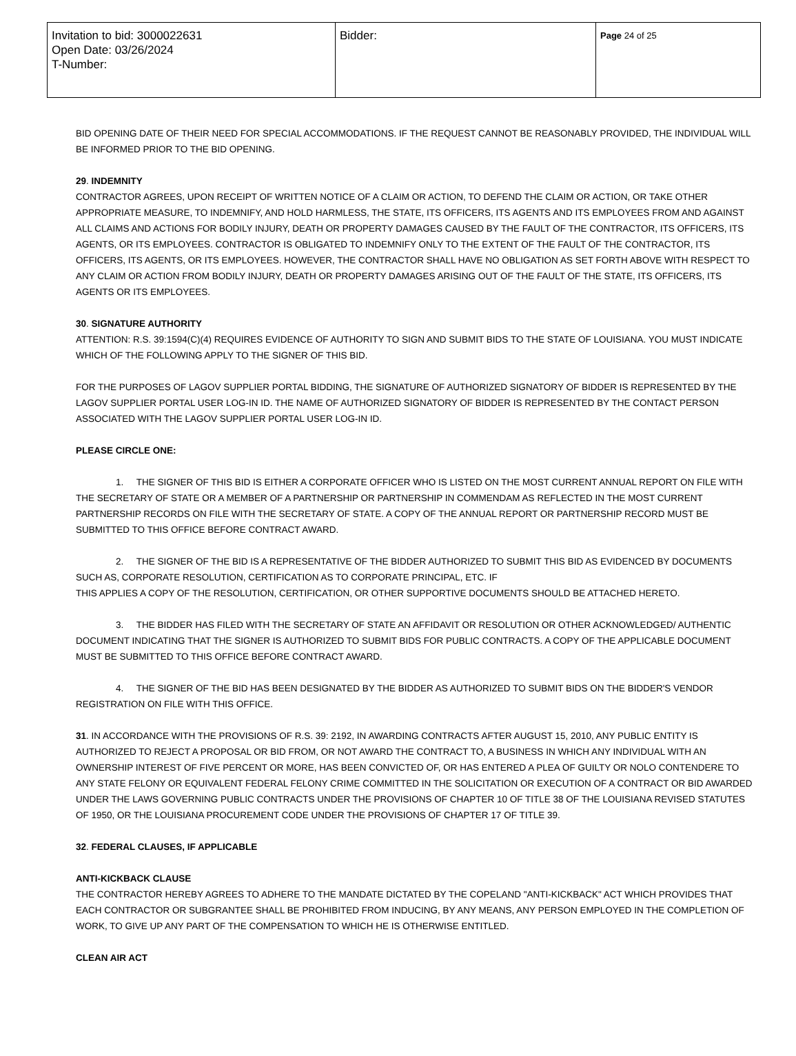| Invitation to bid: 3000022631 Open Date: 03/26/2024 T-Number: | Bidder: | Page 24 of 25 |
BID OPENING DATE OF THEIR NEED FOR SPECIAL ACCOMMODATIONS. IF THE REQUEST CANNOT BE REASONABLY PROVIDED, THE INDIVIDUAL WILL BE INFORMED PRIOR TO THE BID OPENING.
29. INDEMNITY
CONTRACTOR AGREES, UPON RECEIPT OF WRITTEN NOTICE OF A CLAIM OR ACTION, TO DEFEND THE CLAIM OR ACTION, OR TAKE OTHER APPROPRIATE MEASURE, TO INDEMNIFY, AND HOLD HARMLESS, THE STATE, ITS OFFICERS, ITS AGENTS AND ITS EMPLOYEES FROM AND AGAINST ALL CLAIMS AND ACTIONS FOR BODILY INJURY, DEATH OR PROPERTY DAMAGES CAUSED BY THE FAULT OF THE CONTRACTOR, ITS OFFICERS, ITS AGENTS, OR ITS EMPLOYEES. CONTRACTOR IS OBLIGATED TO INDEMNIFY ONLY TO THE EXTENT OF THE FAULT OF THE CONTRACTOR, ITS OFFICERS, ITS AGENTS, OR ITS EMPLOYEES. HOWEVER, THE CONTRACTOR SHALL HAVE NO OBLIGATION AS SET FORTH ABOVE WITH RESPECT TO ANY CLAIM OR ACTION FROM BODILY INJURY, DEATH OR PROPERTY DAMAGES ARISING OUT OF THE FAULT OF THE STATE, ITS OFFICERS, ITS AGENTS OR ITS EMPLOYEES.
30. SIGNATURE AUTHORITY
ATTENTION: R.S. 39:1594(C)(4) REQUIRES EVIDENCE OF AUTHORITY TO SIGN AND SUBMIT BIDS TO THE STATE OF LOUISIANA. YOU MUST INDICATE WHICH OF THE FOLLOWING APPLY TO THE SIGNER OF THIS BID.
FOR THE PURPOSES OF LAGOV SUPPLIER PORTAL BIDDING, THE SIGNATURE OF AUTHORIZED SIGNATORY OF BIDDER IS REPRESENTED BY THE LAGOV SUPPLIER PORTAL USER LOG-IN ID. THE NAME OF AUTHORIZED SIGNATORY OF BIDDER IS REPRESENTED BY THE CONTACT PERSON ASSOCIATED WITH THE LAGOV SUPPLIER PORTAL USER LOG-IN ID.
PLEASE CIRCLE ONE:
1. THE SIGNER OF THIS BID IS EITHER A CORPORATE OFFICER WHO IS LISTED ON THE MOST CURRENT ANNUAL REPORT ON FILE WITH THE SECRETARY OF STATE OR A MEMBER OF A PARTNERSHIP OR PARTNERSHIP IN COMMENDAM AS REFLECTED IN THE MOST CURRENT PARTNERSHIP RECORDS ON FILE WITH THE SECRETARY OF STATE. A COPY OF THE ANNUAL REPORT OR PARTNERSHIP RECORD MUST BE SUBMITTED TO THIS OFFICE BEFORE CONTRACT AWARD.
2. THE SIGNER OF THE BID IS A REPRESENTATIVE OF THE BIDDER AUTHORIZED TO SUBMIT THIS BID AS EVIDENCED BY DOCUMENTS SUCH AS, CORPORATE RESOLUTION, CERTIFICATION AS TO CORPORATE PRINCIPAL, ETC. IF
THIS APPLIES A COPY OF THE RESOLUTION, CERTIFICATION, OR OTHER SUPPORTIVE DOCUMENTS SHOULD BE ATTACHED HERETO.
3. THE BIDDER HAS FILED WITH THE SECRETARY OF STATE AN AFFIDAVIT OR RESOLUTION OR OTHER ACKNOWLEDGED/ AUTHENTIC DOCUMENT INDICATING THAT THE SIGNER IS AUTHORIZED TO SUBMIT BIDS FOR PUBLIC CONTRACTS. A COPY OF THE APPLICABLE DOCUMENT MUST BE SUBMITTED TO THIS OFFICE BEFORE CONTRACT AWARD.
4. THE SIGNER OF THE BID HAS BEEN DESIGNATED BY THE BIDDER AS AUTHORIZED TO SUBMIT BIDS ON THE BIDDER'S VENDOR REGISTRATION ON FILE WITH THIS OFFICE.
31. IN ACCORDANCE WITH THE PROVISIONS OF R.S. 39: 2192, IN AWARDING CONTRACTS AFTER AUGUST 15, 2010, ANY PUBLIC ENTITY IS AUTHORIZED TO REJECT A PROPOSAL OR BID FROM, OR NOT AWARD THE CONTRACT TO, A BUSINESS IN WHICH ANY INDIVIDUAL WITH AN OWNERSHIP INTEREST OF FIVE PERCENT OR MORE, HAS BEEN CONVICTED OF, OR HAS ENTERED A PLEA OF GUILTY OR NOLO CONTENDERE TO ANY STATE FELONY OR EQUIVALENT FEDERAL FELONY CRIME COMMITTED IN THE SOLICITATION OR EXECUTION OF A CONTRACT OR BID AWARDED UNDER THE LAWS GOVERNING PUBLIC CONTRACTS UNDER THE PROVISIONS OF CHAPTER 10 OF TITLE 38 OF THE LOUISIANA REVISED STATUTES OF 1950, OR THE LOUISIANA PROCUREMENT CODE UNDER THE PROVISIONS OF CHAPTER 17 OF TITLE 39.
32. FEDERAL CLAUSES, IF APPLICABLE
ANTI-KICKBACK CLAUSE
THE CONTRACTOR HEREBY AGREES TO ADHERE TO THE MANDATE DICTATED BY THE COPELAND "ANTI-KICKBACK" ACT WHICH PROVIDES THAT EACH CONTRACTOR OR SUBGRANTEE SHALL BE PROHIBITED FROM INDUCING, BY ANY MEANS, ANY PERSON EMPLOYED IN THE COMPLETION OF WORK, TO GIVE UP ANY PART OF THE COMPENSATION TO WHICH HE IS OTHERWISE ENTITLED.
CLEAN AIR ACT